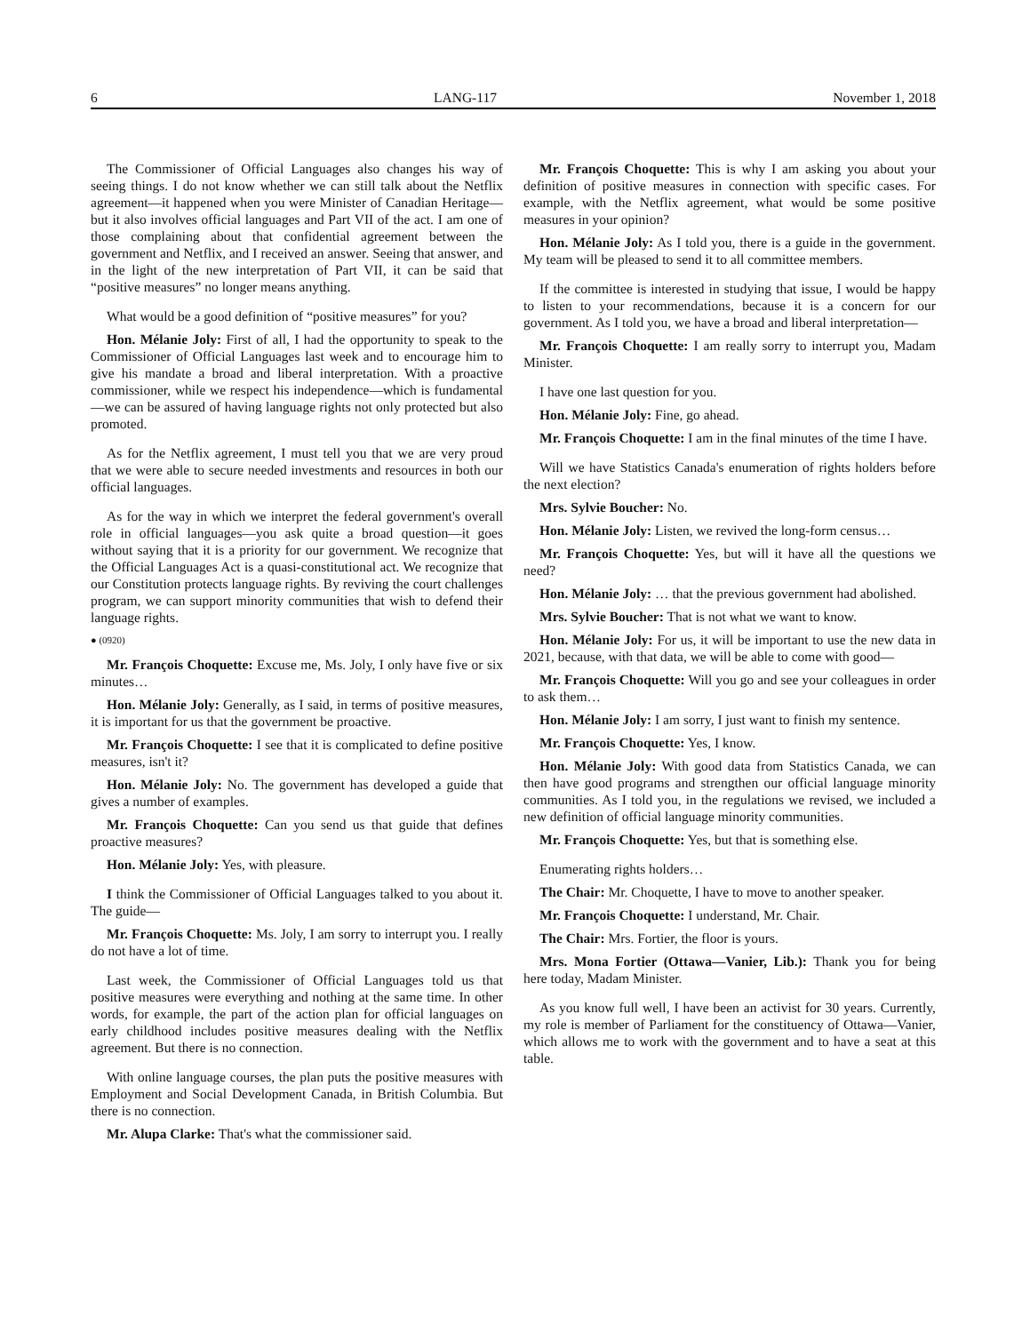6 LANG-117 November 1, 2018
The Commissioner of Official Languages also changes his way of seeing things. I do not know whether we can still talk about the Netflix agreement—it happened when you were Minister of Canadian Heritage—but it also involves official languages and Part VII of the act. I am one of those complaining about that confidential agreement between the government and Netflix, and I received an answer. Seeing that answer, and in the light of the new interpretation of Part VII, it can be said that “positive measures” no longer means anything.
What would be a good definition of “positive measures” for you?
Hon. Mélanie Joly: First of all, I had the opportunity to speak to the Commissioner of Official Languages last week and to encourage him to give his mandate a broad and liberal interpretation. With a proactive commissioner, while we respect his independence—which is fundamental—we can be assured of having language rights not only protected but also promoted.
As for the Netflix agreement, I must tell you that we are very proud that we were able to secure needed investments and resources in both our official languages.
As for the way in which we interpret the federal government's overall role in official languages—you ask quite a broad question—it goes without saying that it is a priority for our government. We recognize that the Official Languages Act is a quasi-constitutional act. We recognize that our Constitution protects language rights. By reviving the court challenges program, we can support minority communities that wish to defend their language rights.
● (0920)
Mr. François Choquette: Excuse me, Ms. Joly, I only have five or six minutes…
Hon. Mélanie Joly: Generally, as I said, in terms of positive measures, it is important for us that the government be proactive.
Mr. François Choquette: I see that it is complicated to define positive measures, isn't it?
Hon. Mélanie Joly: No. The government has developed a guide that gives a number of examples.
Mr. François Choquette: Can you send us that guide that defines proactive measures?
Hon. Mélanie Joly: Yes, with pleasure.
I think the Commissioner of Official Languages talked to you about it. The guide—
Mr. François Choquette: Ms. Joly, I am sorry to interrupt you. I really do not have a lot of time.
Last week, the Commissioner of Official Languages told us that positive measures were everything and nothing at the same time. In other words, for example, the part of the action plan for official languages on early childhood includes positive measures dealing with the Netflix agreement. But there is no connection.
With online language courses, the plan puts the positive measures with Employment and Social Development Canada, in British Columbia. But there is no connection.
Mr. Alupa Clarke: That's what the commissioner said.
Mr. François Choquette: This is why I am asking you about your definition of positive measures in connection with specific cases. For example, with the Netflix agreement, what would be some positive measures in your opinion?
Hon. Mélanie Joly: As I told you, there is a guide in the government. My team will be pleased to send it to all committee members.
If the committee is interested in studying that issue, I would be happy to listen to your recommendations, because it is a concern for our government. As I told you, we have a broad and liberal interpretation—
Mr. François Choquette: I am really sorry to interrupt you, Madam Minister.
I have one last question for you.
Hon. Mélanie Joly: Fine, go ahead.
Mr. François Choquette: I am in the final minutes of the time I have.
Will we have Statistics Canada's enumeration of rights holders before the next election?
Mrs. Sylvie Boucher: No.
Hon. Mélanie Joly: Listen, we revived the long-form census…
Mr. François Choquette: Yes, but will it have all the questions we need?
Hon. Mélanie Joly: … that the previous government had abolished.
Mrs. Sylvie Boucher: That is not what we want to know.
Hon. Mélanie Joly: For us, it will be important to use the new data in 2021, because, with that data, we will be able to come with good—
Mr. François Choquette: Will you go and see your colleagues in order to ask them…
Hon. Mélanie Joly: I am sorry, I just want to finish my sentence.
Mr. François Choquette: Yes, I know.
Hon. Mélanie Joly: With good data from Statistics Canada, we can then have good programs and strengthen our official language minority communities. As I told you, in the regulations we revised, we included a new definition of official language minority communities.
Mr. François Choquette: Yes, but that is something else.
Enumerating rights holders…
The Chair: Mr. Choquette, I have to move to another speaker.
Mr. François Choquette: I understand, Mr. Chair.
The Chair: Mrs. Fortier, the floor is yours.
Mrs. Mona Fortier (Ottawa—Vanier, Lib.): Thank you for being here today, Madam Minister.
As you know full well, I have been an activist for 30 years. Currently, my role is member of Parliament for the constituency of Ottawa—Vanier, which allows me to work with the government and to have a seat at this table.